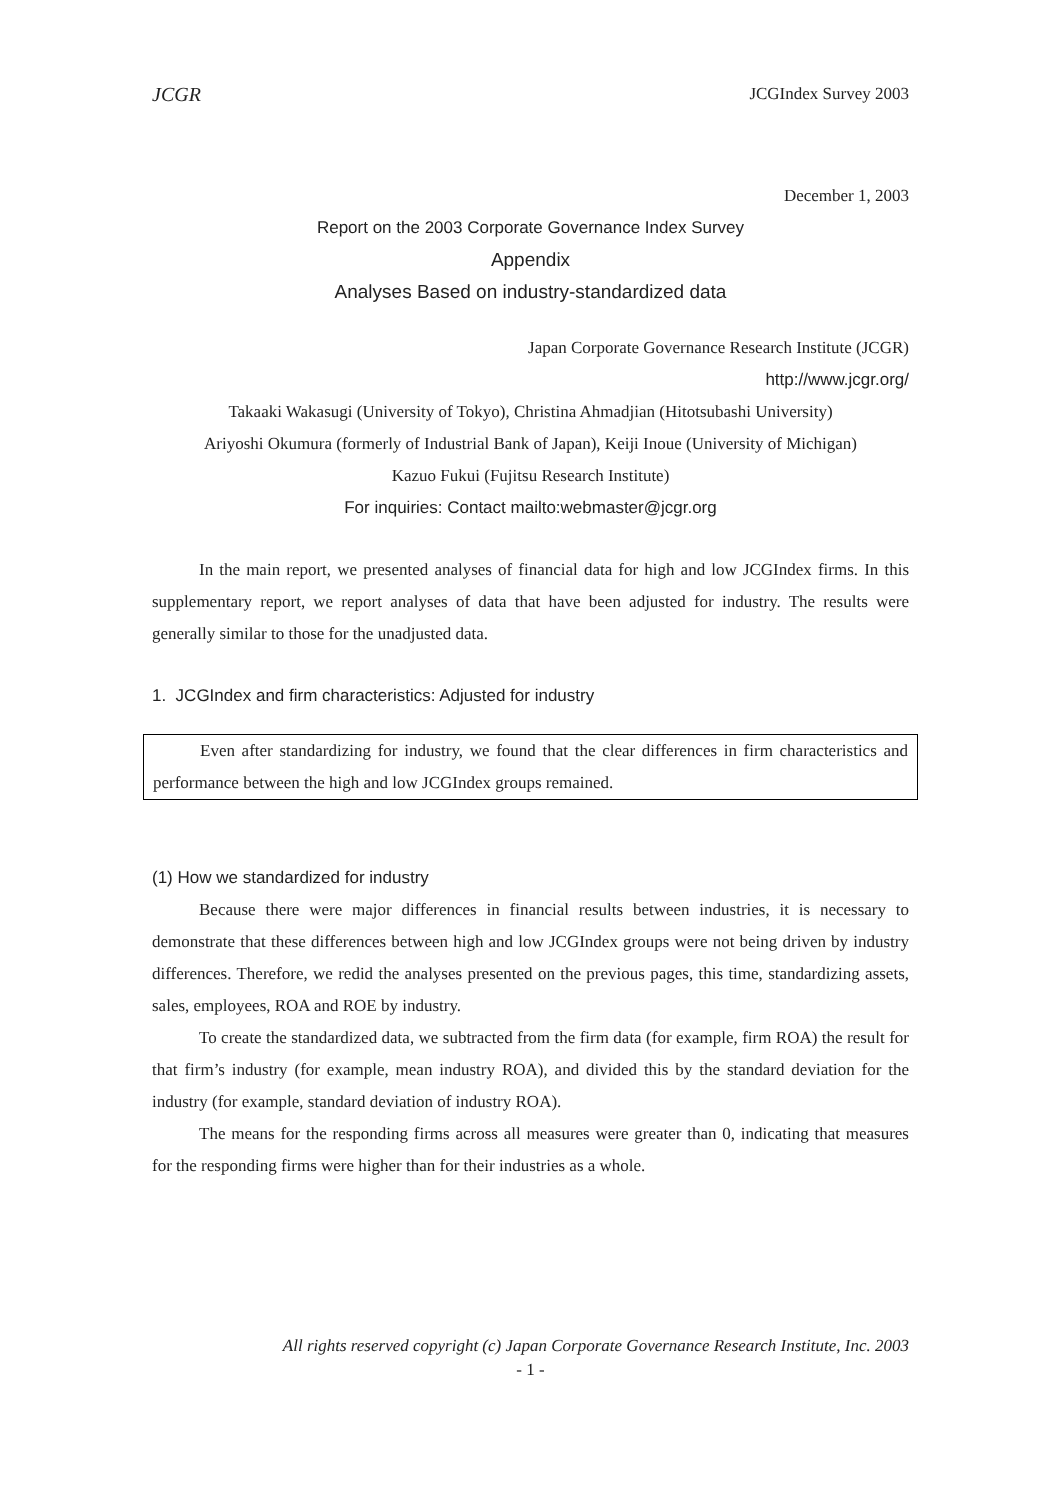JCGR JCGIndex Survey 2003
December 1, 2003
Report on the 2003 Corporate Governance Index Survey
Appendix
Analyses Based on industry-standardized data
Japan Corporate Governance Research Institute (JCGR)
http://www.jcgr.org/
Takaaki Wakasugi (University of Tokyo), Christina Ahmadjian (Hitotsubashi University)
Ariyoshi Okumura (formerly of Industrial Bank of Japan), Keiji Inoue (University of Michigan)
Kazuo Fukui (Fujitsu Research Institute)
For inquiries: Contact mailto:webmaster@jcgr.org
In the main report, we presented analyses of financial data for high and low JCGIndex firms. In this supplementary report, we report analyses of data that have been adjusted for industry. The results were generally similar to those for the unadjusted data.
1. JCGIndex and firm characteristics: Adjusted for industry
Even after standardizing for industry, we found that the clear differences in firm characteristics and performance between the high and low JCGIndex groups remained.
(1) How we standardized for industry
Because there were major differences in financial results between industries, it is necessary to demonstrate that these differences between high and low JCGIndex groups were not being driven by industry differences. Therefore, we redid the analyses presented on the previous pages, this time, standardizing assets, sales, employees, ROA and ROE by industry.
To create the standardized data, we subtracted from the firm data (for example, firm ROA) the result for that firm’s industry (for example, mean industry ROA), and divided this by the standard deviation for the industry (for example, standard deviation of industry ROA).
The means for the responding firms across all measures were greater than 0, indicating that measures for the responding firms were higher than for their industries as a whole.
All rights reserved copyright (c) Japan Corporate Governance Research Institute, Inc. 2003
- 1 -